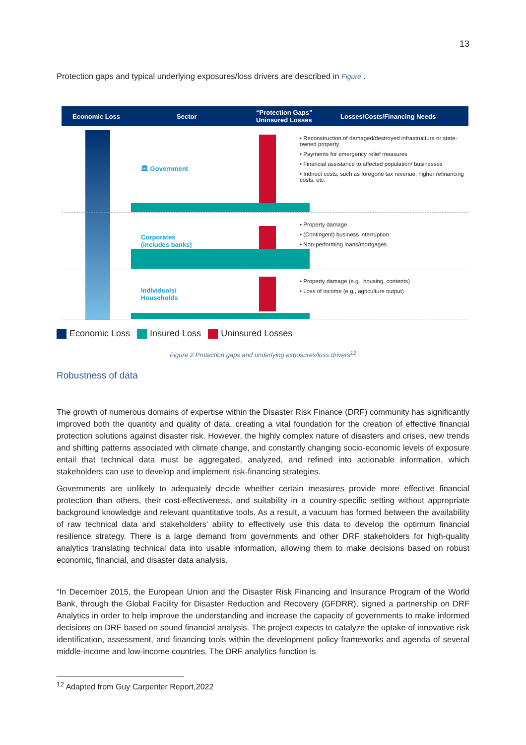13
Protection gaps and typical underlying exposures/loss drivers are described in Figure .
Economic Loss Sector “Protection Gaps”
Uninsured Losses Losses/Costs/Financing Needs
🏛 Government
• Reconstruction of damaged/destroyed infrastructure or state-owned property
• Payments for emergency relief measures
• Financial assistance to affected population/ businesses
• Indirect costs, such as foregone tax revenue, higher refinancing costs, etc.
Corporates
(includes banks)
• Property damage
• (Contingent) business interruption
• Non-performing loans/mortgages
Individuals/
Households
• Property damage (e.g., housing, contents)
• Loss of income (e.g., agriculture output)
Economic Loss Insured Loss Uninsured Losses
Figure 2 Protection gaps and underlying exposures/loss drivers<sup>12</sup>
Robustness of data
The growth of numerous domains of expertise within the Disaster Risk Finance (DRF) community has significantly improved both the quantity and quality of data, creating a vital foundation for the creation of effective financial protection solutions against disaster risk. However, the highly complex nature of disasters and crises, new trends and shifting patterns associated with climate change, and constantly changing socio-economic levels of exposure entail that technical data must be aggregated, analyzed, and refined into actionable information, which stakeholders can use to develop and implement risk-financing strategies.
Governments are unlikely to adequately decide whether certain measures provide more effective financial protection than others, their cost-effectiveness, and suitability in a country-specific setting without appropriate background knowledge and relevant quantitative tools. As a result, a vacuum has formed between the availability of raw technical data and stakeholders' ability to effectively use this data to develop the optimum financial resilience strategy. There is a large demand from governments and other DRF stakeholders for high-quality analytics translating technical data into usable information, allowing them to make decisions based on robust economic, financial, and disaster data analysis.
“In December 2015, the European Union and the Disaster Risk Financing and Insurance Program of the World Bank, through the Global Facility for Disaster Reduction and Recovery (GFDRR), signed a partnership on DRF Analytics in order to help improve the understanding and increase the capacity of governments to make informed decisions on DRF based on sound financial analysis. The project expects to catalyze the uptake of innovative risk identification, assessment, and financing tools within the development policy frameworks and agenda of several middle-income and low-income countries. The DRF analytics function is
<sup>12</sup> Adapted from Guy Carpenter Report,2022